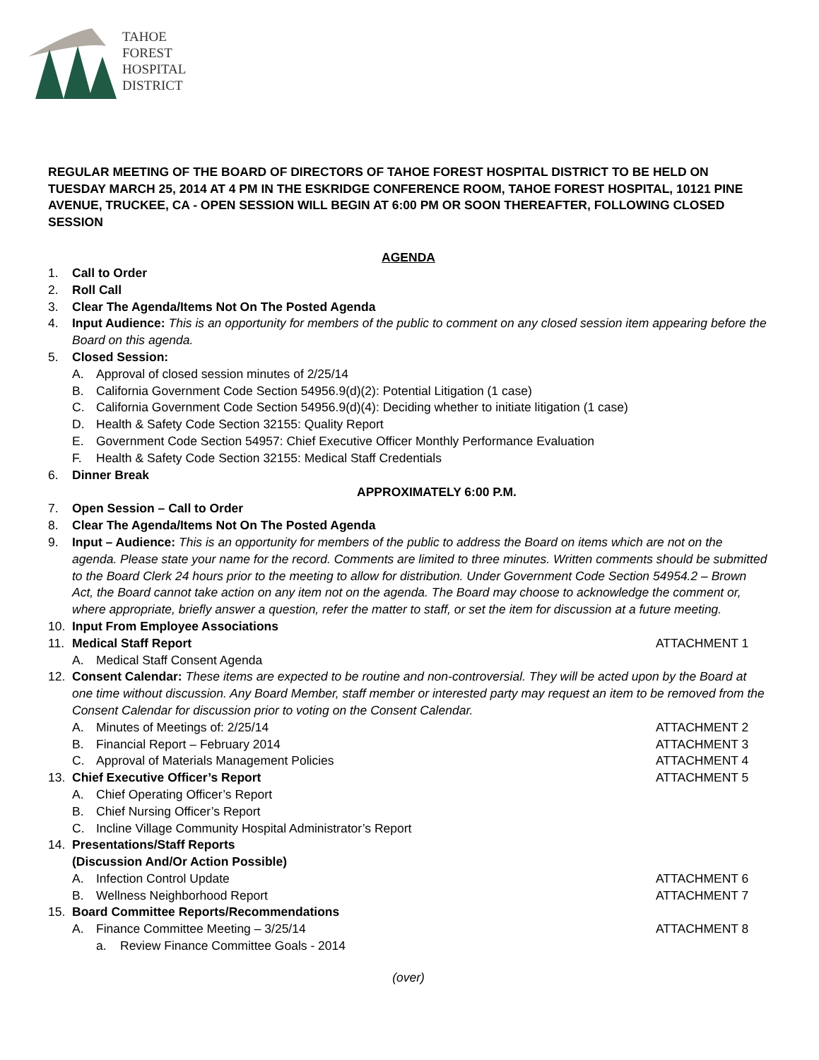TAHOE
FOREST
HOSPITAL
DISTRICT
REGULAR MEETING OF THE BOARD OF DIRECTORS OF TAHOE FOREST HOSPITAL DISTRICT TO BE HELD ON TUESDAY MARCH 25, 2014 AT 4 PM IN THE ESKRIDGE CONFERENCE ROOM, TAHOE FOREST HOSPITAL, 10121 PINE AVENUE, TRUCKEE, CA - OPEN SESSION WILL BEGIN AT 6:00 PM OR SOON THEREAFTER, FOLLOWING CLOSED SESSION
AGENDA
1. Call to Order
2. Roll Call
3. Clear The Agenda/Items Not On The Posted Agenda
4. Input Audience: This is an opportunity for members of the public to comment on any closed session item appearing before the Board on this agenda.
5. Closed Session:
A. Approval of closed session minutes of 2/25/14
B. California Government Code Section 54956.9(d)(2): Potential Litigation (1 case)
C. California Government Code Section 54956.9(d)(4): Deciding whether to initiate litigation (1 case)
D. Health & Safety Code Section 32155: Quality Report
E. Government Code Section 54957: Chief Executive Officer Monthly Performance Evaluation
F. Health & Safety Code Section 32155: Medical Staff Credentials
6. Dinner Break
APPROXIMATELY 6:00 P.M.
7. Open Session – Call to Order
8. Clear The Agenda/Items Not On The Posted Agenda
9. Input – Audience: This is an opportunity for members of the public to address the Board on items which are not on the agenda. Please state your name for the record. Comments are limited to three minutes. Written comments should be submitted to the Board Clerk 24 hours prior to the meeting to allow for distribution. Under Government Code Section 54954.2 – Brown Act, the Board cannot take action on any item not on the agenda. The Board may choose to acknowledge the comment or, where appropriate, briefly answer a question, refer the matter to staff, or set the item for discussion at a future meeting.
10. Input From Employee Associations
11. Medical Staff Report ATTACHMENT 1
A. Medical Staff Consent Agenda
12. Consent Calendar: These items are expected to be routine and non-controversial. They will be acted upon by the Board at one time without discussion. Any Board Member, staff member or interested party may request an item to be removed from the Consent Calendar for discussion prior to voting on the Consent Calendar.
A. Minutes of Meetings of: 2/25/14 ATTACHMENT 2
B. Financial Report – February 2014 ATTACHMENT 3
C. Approval of Materials Management Policies ATTACHMENT 4
13. Chief Executive Officer’s Report ATTACHMENT 5
A. Chief Operating Officer’s Report
B. Chief Nursing Officer’s Report
C. Incline Village Community Hospital Administrator’s Report
14. Presentations/Staff Reports
(Discussion And/Or Action Possible)
A. Infection Control Update ATTACHMENT 6
B. Wellness Neighborhood Report ATTACHMENT 7
15. Board Committee Reports/Recommendations
A. Finance Committee Meeting – 3/25/14 ATTACHMENT 8
a. Review Finance Committee Goals - 2014
(over)